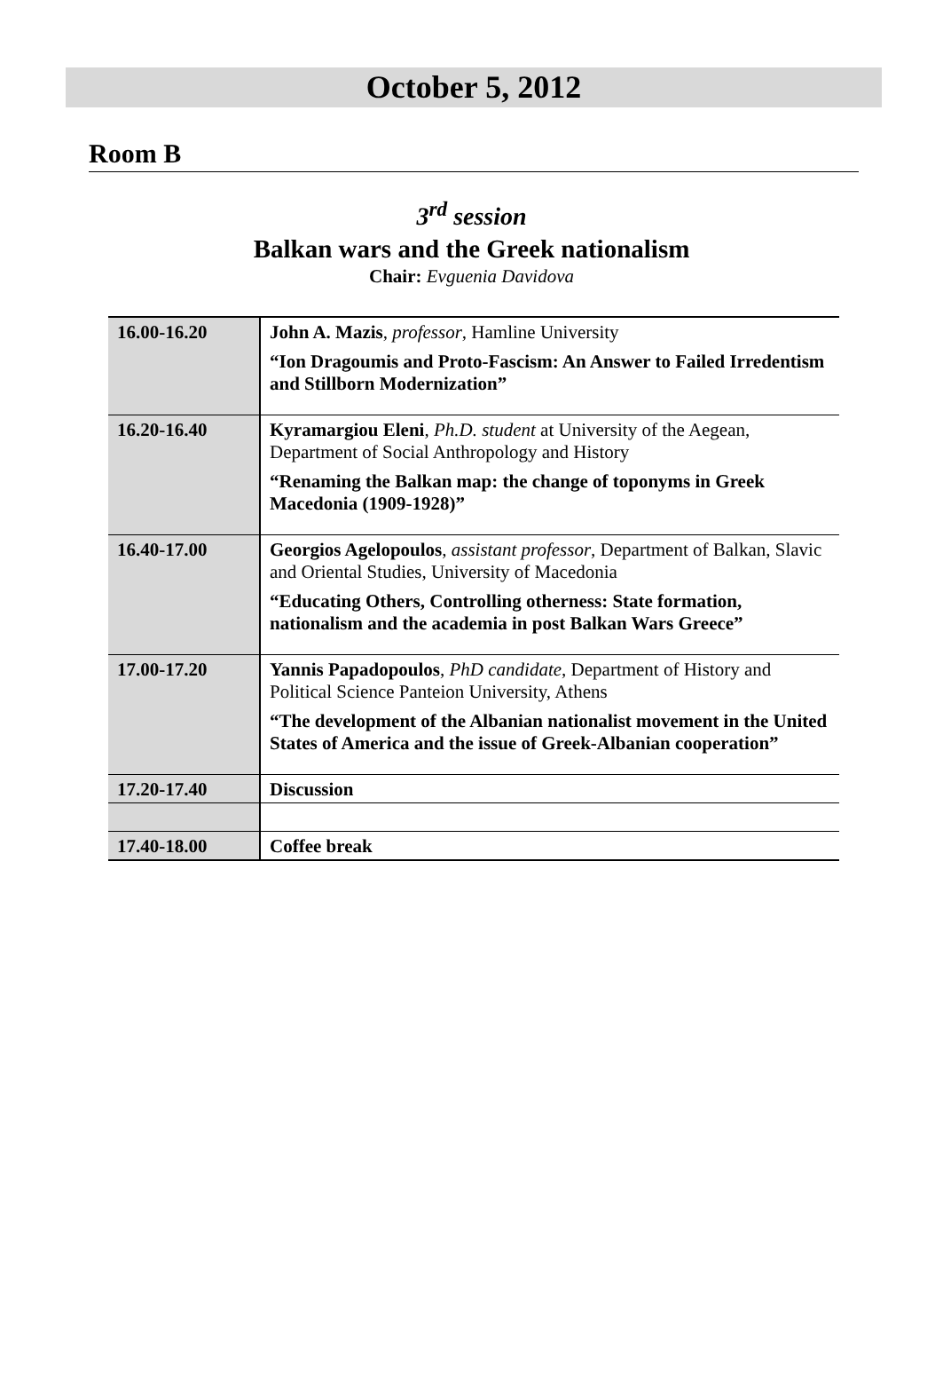October 5, 2012
Room B
3<sup>rd</sup> session
Balkan wars and the Greek nationalism
Chair: Evguenia Davidova
| 16.00-16.20 | John A. Mazis , professor , Hamline University “Ion Dragoumis and Proto-Fascism: An Answer to Failed Irredentism and Stillborn Modernization” |
| 16.20-16.40 | Kyramargiou Eleni , Ph.D. student at University of the Aegean, Department of Social Anthropology and History “Renaming the Balkan map: the change of toponyms in Greek Macedonia (1909-1928)” |
| 16.40-17.00 | Georgios Agelopoulos , assistant professor , Department of Balkan, Slavic and Oriental Studies, University of Macedonia “Educating Others, Controlling otherness: State formation, nationalism and the academia in post Balkan Wars Greece” |
| 17.00-17.20 | Yannis Papadopoulos , PhD candidate , Department of History and Political Science Panteion University, Athens “The development of the Albanian nationalist movement in the United States of America and the issue of Greek-Albanian cooperation” |
| 17.20-17.40 | Discussion |
| 17.40-18.00 | Coffee break |